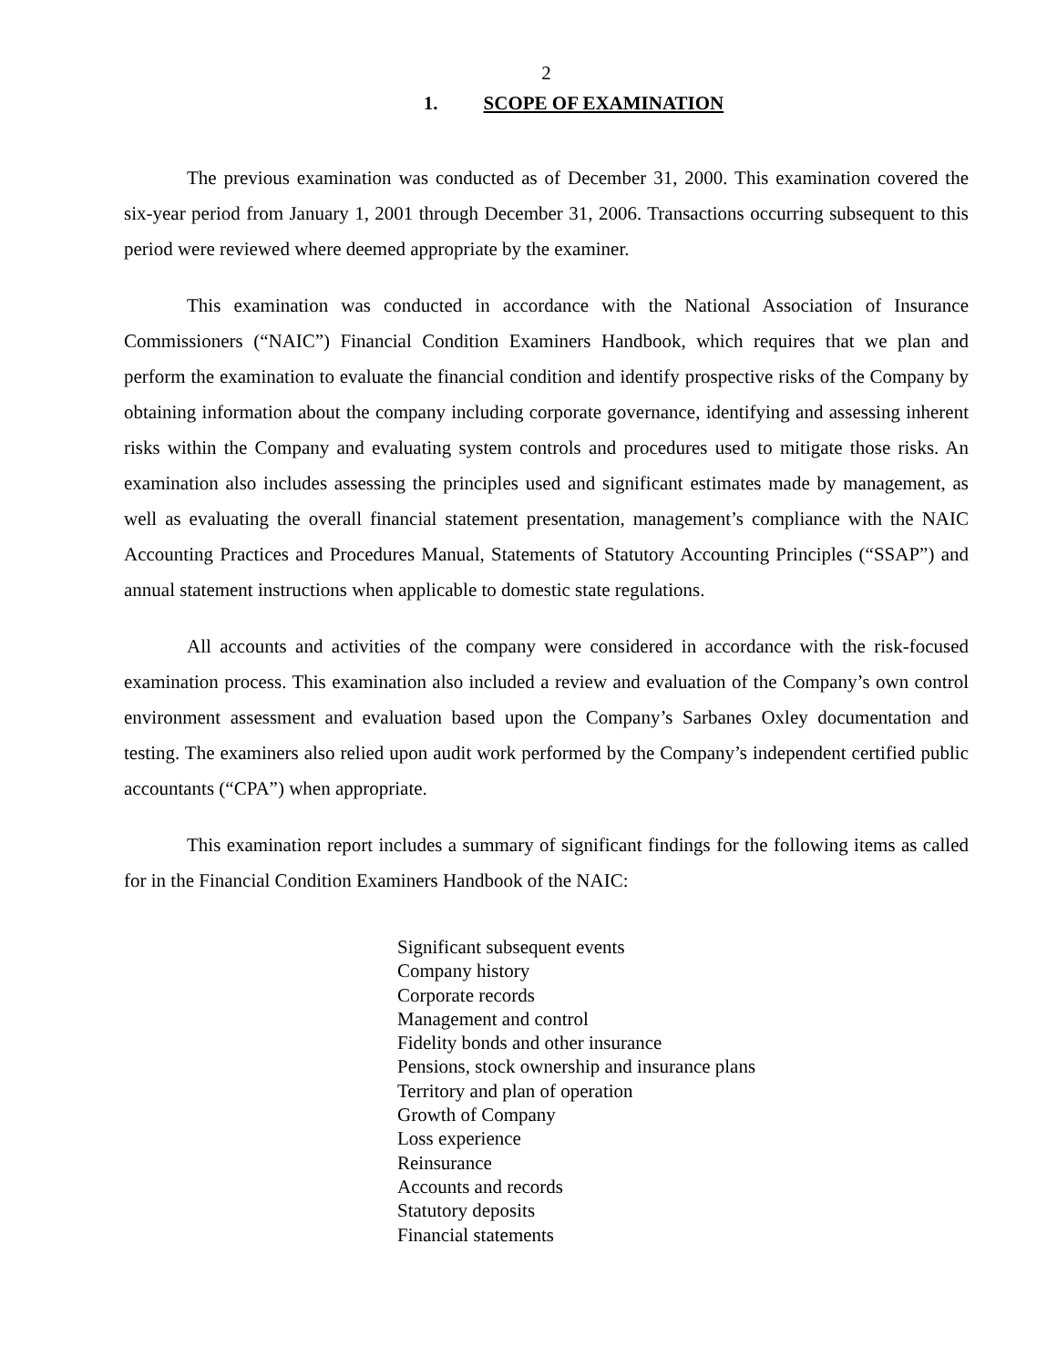2
1. SCOPE OF EXAMINATION
The previous examination was conducted as of December 31, 2000. This examination covered the six-year period from January 1, 2001 through December 31, 2006. Transactions occurring subsequent to this period were reviewed where deemed appropriate by the examiner.
This examination was conducted in accordance with the National Association of Insurance Commissioners (“NAIC”) Financial Condition Examiners Handbook, which requires that we plan and perform the examination to evaluate the financial condition and identify prospective risks of the Company by obtaining information about the company including corporate governance, identifying and assessing inherent risks within the Company and evaluating system controls and procedures used to mitigate those risks. An examination also includes assessing the principles used and significant estimates made by management, as well as evaluating the overall financial statement presentation, management’s compliance with the NAIC Accounting Practices and Procedures Manual, Statements of Statutory Accounting Principles (“SSAP”) and annual statement instructions when applicable to domestic state regulations.
All accounts and activities of the company were considered in accordance with the risk-focused examination process. This examination also included a review and evaluation of the Company’s own control environment assessment and evaluation based upon the Company’s Sarbanes Oxley documentation and testing. The examiners also relied upon audit work performed by the Company’s independent certified public accountants (“CPA”) when appropriate.
This examination report includes a summary of significant findings for the following items as called for in the Financial Condition Examiners Handbook of the NAIC:
Significant subsequent events
Company history
Corporate records
Management and control
Fidelity bonds and other insurance
Pensions, stock ownership and insurance plans
Territory and plan of operation
Growth of Company
Loss experience
Reinsurance
Accounts and records
Statutory deposits
Financial statements